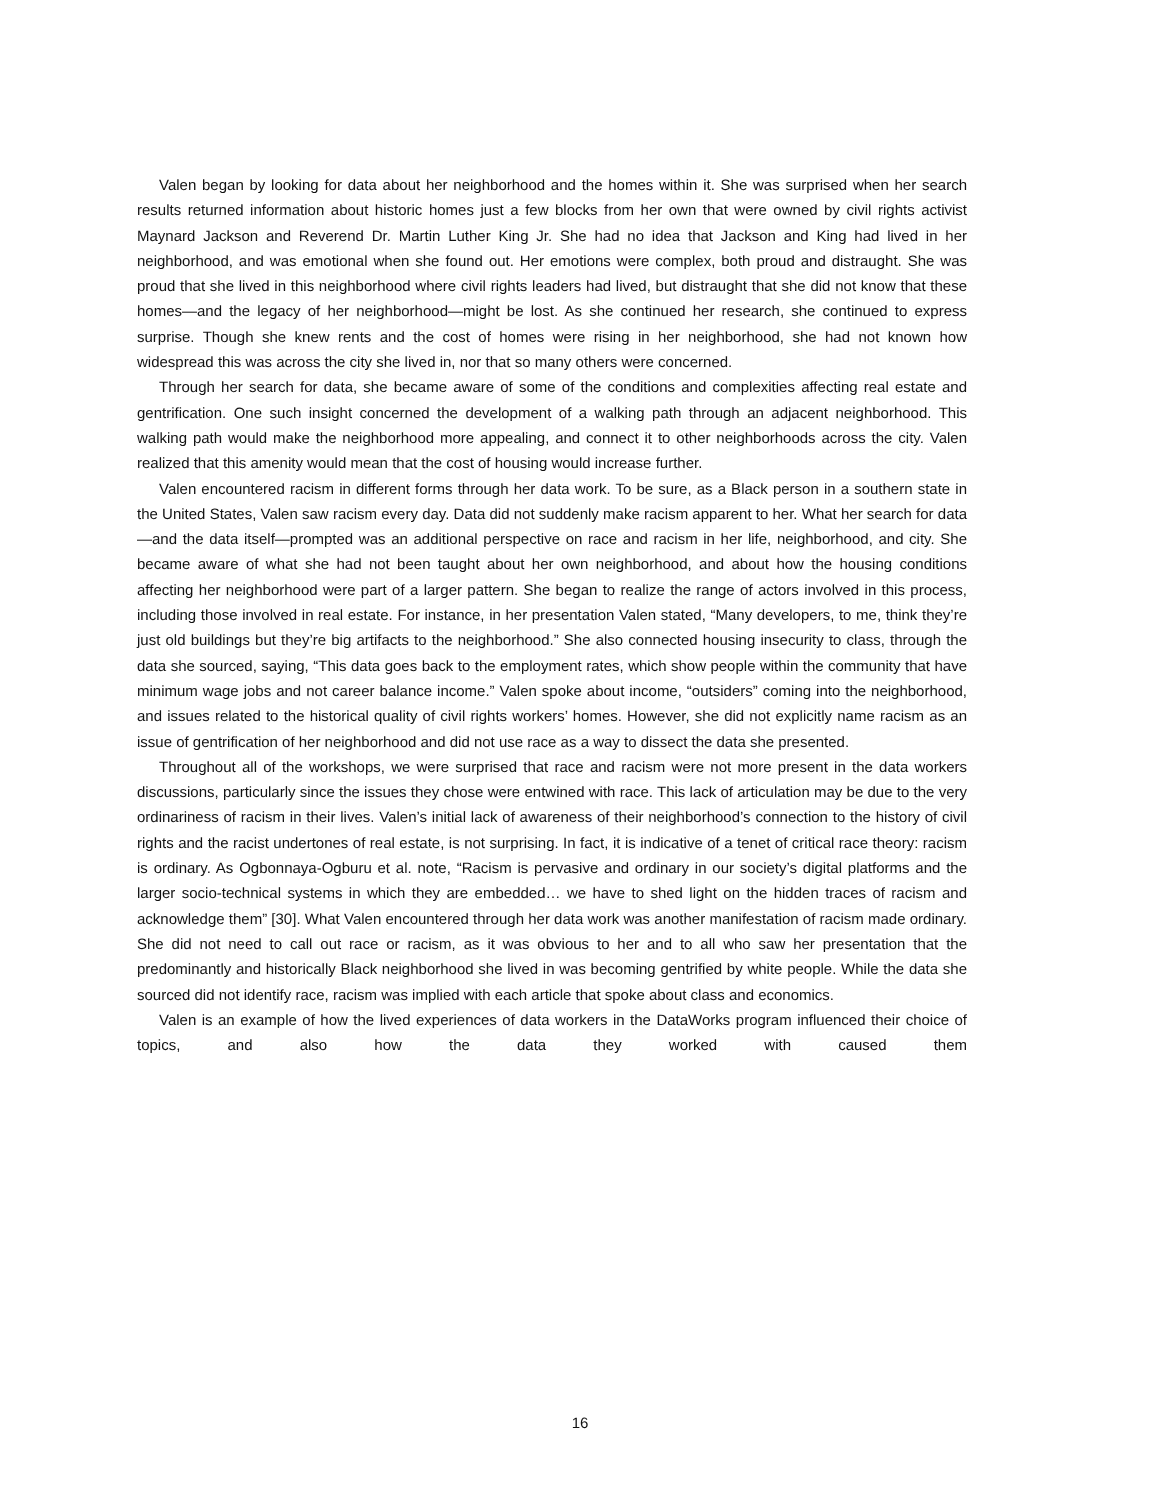Valen began by looking for data about her neighborhood and the homes within it. She was surprised when her search results returned information about historic homes just a few blocks from her own that were owned by civil rights activist Maynard Jackson and Reverend Dr. Martin Luther King Jr. She had no idea that Jackson and King had lived in her neighborhood, and was emotional when she found out. Her emotions were complex, both proud and distraught. She was proud that she lived in this neighborhood where civil rights leaders had lived, but distraught that she did not know that these homes—and the legacy of her neighborhood—might be lost. As she continued her research, she continued to express surprise. Though she knew rents and the cost of homes were rising in her neighborhood, she had not known how widespread this was across the city she lived in, nor that so many others were concerned.
Through her search for data, she became aware of some of the conditions and complexities affecting real estate and gentrification. One such insight concerned the development of a walking path through an adjacent neighborhood. This walking path would make the neighborhood more appealing, and connect it to other neighborhoods across the city. Valen realized that this amenity would mean that the cost of housing would increase further.
Valen encountered racism in different forms through her data work. To be sure, as a Black person in a southern state in the United States, Valen saw racism every day. Data did not suddenly make racism apparent to her. What her search for data—and the data itself—prompted was an additional perspective on race and racism in her life, neighborhood, and city. She became aware of what she had not been taught about her own neighborhood, and about how the housing conditions affecting her neighborhood were part of a larger pattern. She began to realize the range of actors involved in this process, including those involved in real estate. For instance, in her presentation Valen stated, “Many developers, to me, think they’re just old buildings but they’re big artifacts to the neighborhood.” She also connected housing insecurity to class, through the data she sourced, saying, “This data goes back to the employment rates, which show people within the community that have minimum wage jobs and not career balance income.” Valen spoke about income, “outsiders” coming into the neighborhood, and issues related to the historical quality of civil rights workers’ homes. However, she did not explicitly name racism as an issue of gentrification of her neighborhood and did not use race as a way to dissect the data she presented.
Throughout all of the workshops, we were surprised that race and racism were not more present in the data workers discussions, particularly since the issues they chose were entwined with race. This lack of articulation may be due to the very ordinariness of racism in their lives. Valen’s initial lack of awareness of their neighborhood’s connection to the history of civil rights and the racist undertones of real estate, is not surprising. In fact, it is indicative of a tenet of critical race theory: racism is ordinary. As Ogbonnaya-Ogburu et al. note, “Racism is pervasive and ordinary in our society’s digital platforms and the larger socio-technical systems in which they are embedded… we have to shed light on the hidden traces of racism and acknowledge them” [30]. What Valen encountered through her data work was another manifestation of racism made ordinary. She did not need to call out race or racism, as it was obvious to her and to all who saw her presentation that the predominantly and historically Black neighborhood she lived in was becoming gentrified by white people. While the data she sourced did not identify race, racism was implied with each article that spoke about class and economics.
Valen is an example of how the lived experiences of data workers in the DataWorks program influenced their choice of topics, and also how the data they worked with caused them
16